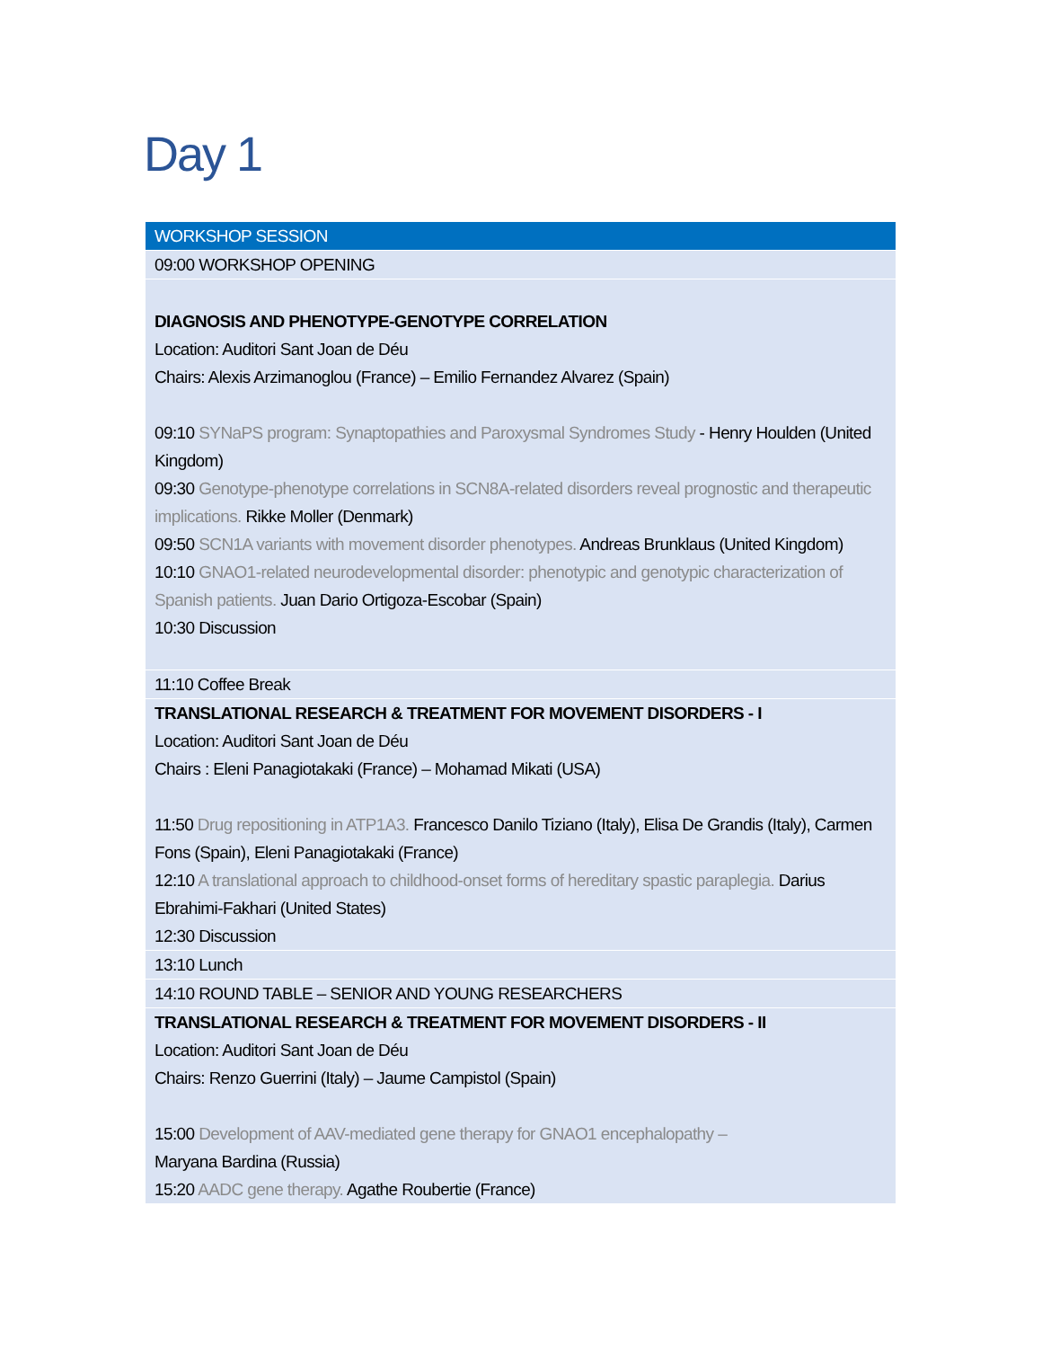Day 1
| WORKSHOP SESSION |
| 09:00 WORKSHOP OPENING |
| DIAGNOSIS AND PHENOTYPE-GENOTYPE CORRELATION Location: Auditori Sant Joan de Déu Chairs: Alexis Arzimanoglou (France) – Emilio Fernandez Alvarez (Spain) 09:10 SYNaPS program: Synaptopathies and Paroxysmal Syndromes Study - Henry Houlden (United Kingdom) 09:30 Genotype-phenotype correlations in SCN8A-related disorders reveal prognostic and therapeutic implications. Rikke Moller (Denmark) 09:50 SCN1A variants with movement disorder phenotypes. Andreas Brunklaus (United Kingdom) 10:10 GNAO1-related neurodevelopmental disorder: phenotypic and genotypic characterization of Spanish patients. Juan Dario Ortigoza-Escobar (Spain) 10:30 Discussion |
| 11:10 Coffee Break |
| TRANSLATIONAL RESEARCH & TREATMENT FOR MOVEMENT DISORDERS - I Location: Auditori Sant Joan de Déu Chairs : Eleni Panagiotakaki (France) – Mohamad Mikati (USA) 11:50 Drug repositioning in ATP1A3. Francesco Danilo Tiziano (Italy), Elisa De Grandis (Italy), Carmen Fons (Spain), Eleni Panagiotakaki (France) 12:10 A translational approach to childhood-onset forms of hereditary spastic paraplegia. Darius Ebrahimi-Fakhari (United States) 12:30 Discussion |
| 13:10 Lunch |
| 14:10 ROUND TABLE – SENIOR AND YOUNG RESEARCHERS |
| TRANSLATIONAL RESEARCH & TREATMENT FOR MOVEMENT DISORDERS - II Location: Auditori Sant Joan de Déu Chairs: Renzo Guerrini (Italy) – Jaume Campistol (Spain) 15:00 Development of AAV-mediated gene therapy for GNAO1 encephalopathy – Maryana Bardina (Russia) 15:20 AADC gene therapy. Agathe Roubertie (France) |